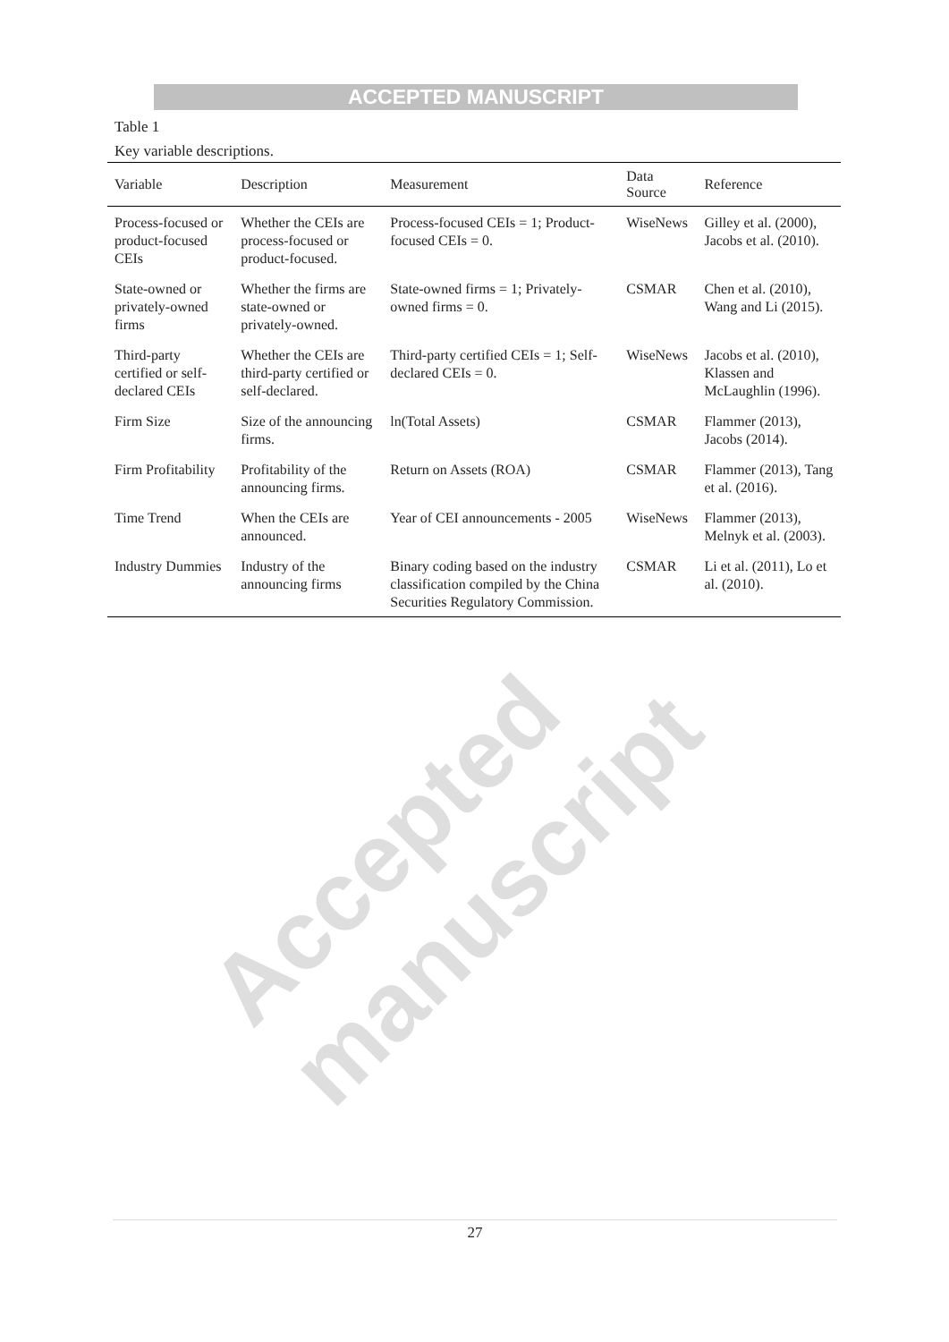ACCEPTED MANUSCRIPT
Table 1
Key variable descriptions.
| Variable | Description | Measurement | Data Source | Reference |
| --- | --- | --- | --- | --- |
| Process-focused or product-focused CEIs | Whether the CEIs are process-focused or product-focused. | Process-focused CEIs = 1; Product-focused CEIs = 0. | WiseNews | Gilley et al. (2000), Jacobs et al. (2010). |
| State-owned or privately-owned firms | Whether the firms are state-owned or privately-owned. | State-owned firms = 1; Privately-owned firms = 0. | CSMAR | Chen et al. (2010), Wang and Li (2015). |
| Third-party certified or self-declared CEIs | Whether the CEIs are third-party certified or self-declared. | Third-party certified CEIs = 1; Self-declared CEIs = 0. | WiseNews | Jacobs et al. (2010), Klassen and McLaughlin (1996). |
| Firm Size | Size of the announcing firms. | ln(Total Assets) | CSMAR | Flammer (2013), Jacobs (2014). |
| Firm Profitability | Profitability of the announcing firms. | Return on Assets (ROA) | CSMAR | Flammer (2013), Tang et al. (2016). |
| Time Trend | When the CEIs are announced. | Year of CEI announcements - 2005 | WiseNews | Flammer (2013), Melnyk et al. (2003). |
| Industry Dummies | Industry of the announcing firms | Binary coding based on the industry classification compiled by the China Securities Regulatory Commission. | CSMAR | Li et al. (2011), Lo et al. (2010). |
Accepted manuscript
27